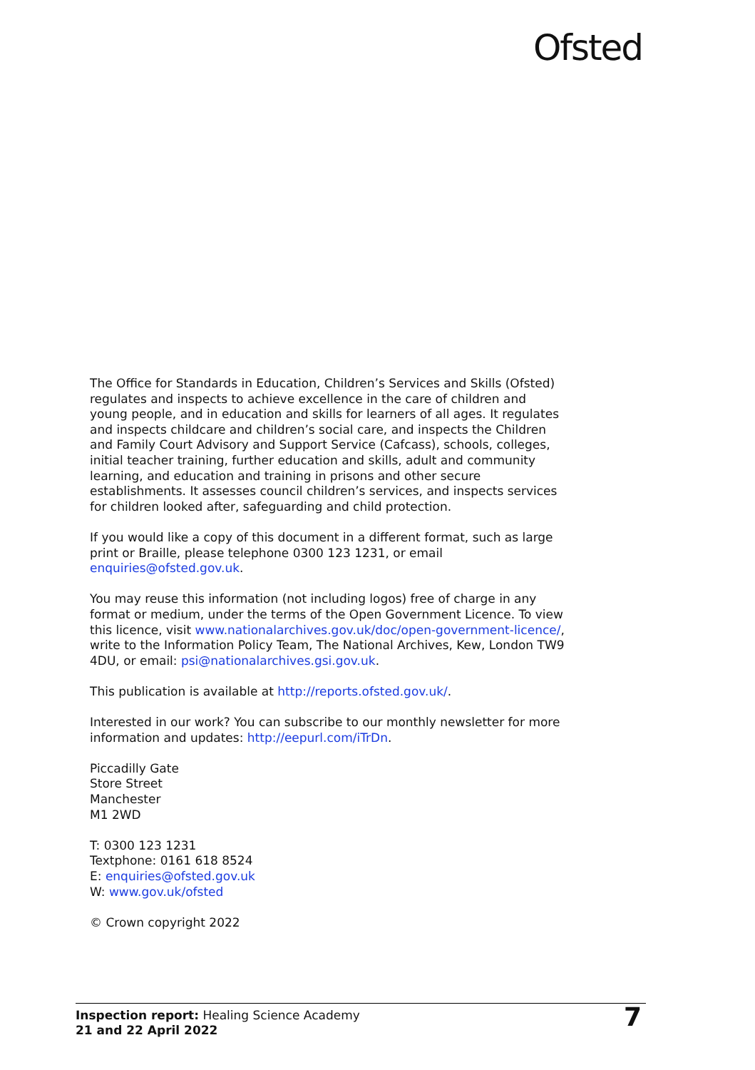Ofsted
The Office for Standards in Education, Children’s Services and Skills (Ofsted) regulates and inspects to achieve excellence in the care of children and young people, and in education and skills for learners of all ages. It regulates and inspects childcare and children’s social care, and inspects the Children and Family Court Advisory and Support Service (Cafcass), schools, colleges, initial teacher training, further education and skills, adult and community learning, and education and training in prisons and other secure establishments. It assesses council children’s services, and inspects services for children looked after, safeguarding and child protection.
If you would like a copy of this document in a different format, such as large print or Braille, please telephone 0300 123 1231, or email enquiries@ofsted.gov.uk.
You may reuse this information (not including logos) free of charge in any format or medium, under the terms of the Open Government Licence. To view this licence, visit www.nationalarchives.gov.uk/doc/open-government-licence/, write to the Information Policy Team, The National Archives, Kew, London TW9 4DU, or email: psi@nationalarchives.gsi.gov.uk.
This publication is available at http://reports.ofsted.gov.uk/.
Interested in our work? You can subscribe to our monthly newsletter for more information and updates: http://eepurl.com/iTrDn.
Piccadilly Gate
Store Street
Manchester
M1 2WD
T: 0300 123 1231
Textphone: 0161 618 8524
E: enquiries@ofsted.gov.uk
W: www.gov.uk/ofsted
© Crown copyright 2022
Inspection report: Healing Science Academy
21 and 22 April 2022
7